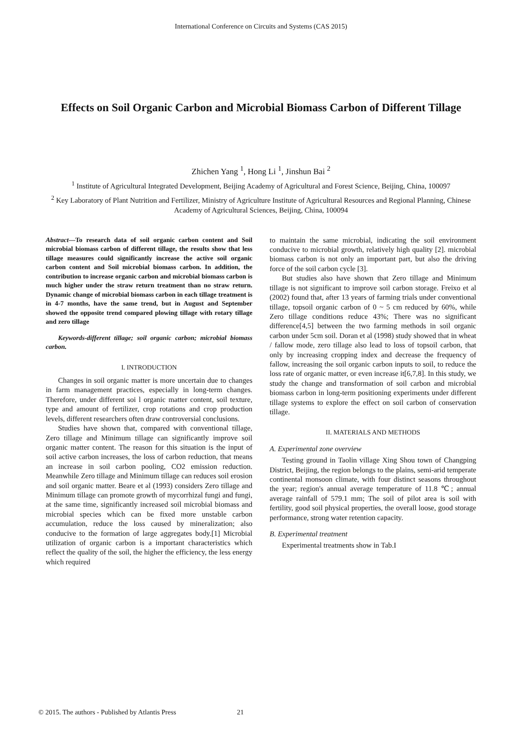International Conference on Circuits and Systems (CAS 2015)
Effects on Soil Organic Carbon and Microbial Biomass Carbon of Different Tillage
Zhichen Yang <sup>1</sup>, Hong Li <sup>1</sup>, Jinshun Bai <sup>2</sup>
<sup>1</sup> Institute of Agricultural Integrated Development, Beijing Academy of Agricultural and Forest Science, Beijing, China, 100097
<sup>2</sup> Key Laboratory of Plant Nutrition and Fertilizer, Ministry of Agriculture Institute of Agricultural Resources and Regional Planning, Chinese Academy of Agricultural Sciences, Beijing, China, 100094
Abstract—To research data of soil organic carbon content and Soil microbial biomass carbon of different tillage, the results show that less tillage measures could significantly increase the active soil organic carbon content and Soil microbial biomass carbon. In addition, the contribution to increase organic carbon and microbial biomass carbon is much higher under the straw return treatment than no straw return. Dynamic change of microbial biomass carbon in each tillage treatment is in 4-7 months, have the same trend, but in August and September showed the opposite trend compared plowing tillage with rotary tillage and zero tillage
Keywords-different tillage; soil organic carbon; microbial biomass carbon.
I. INTRODUCTION
Changes in soil organic matter is more uncertain due to changes in farm management practices, especially in long-term changes. Therefore, under different soi l organic matter content, soil texture, type and amount of fertilizer, crop rotations and crop production levels, different researchers often draw controversial conclusions.
Studies have shown that, compared with conventional tillage, Zero tillage and Minimum tillage can significantly improve soil organic matter content. The reason for this situation is the input of soil active carbon increases, the loss of carbon reduction, that means an increase in soil carbon pooling, CO2 emission reduction. Meanwhile Zero tillage and Minimum tillage can reduces soil erosion and soil organic matter. Beare et al (1993) considers Zero tillage and Minimum tillage can promote growth of mycorrhizal fungi and fungi, at the same time, significantly increased soil microbial biomass and microbial species which can be fixed more unstable carbon accumulation, reduce the loss caused by mineralization; also conducive to the formation of large aggregates body.[1] Microbial utilization of organic carbon is a important characteristics which reflect the quality of the soil, the higher the efficiency, the less energy which required
to maintain the same microbial, indicating the soil environment conducive to microbial growth, relatively high quality [2]. microbial biomass carbon is not only an important part, but also the driving force of the soil carbon cycle [3].
But studies also have shown that Zero tillage and Minimum tillage is not significant to improve soil carbon storage. Freixo et al (2002) found that, after 13 years of farming trials under conventional tillage, topsoil organic carbon of 0 ~ 5 cm reduced by 60%, while Zero tillage conditions reduce 43%; There was no significant difference[4,5] between the two farming methods in soil organic carbon under 5cm soil. Doran et al (1998) study showed that in wheat / fallow mode, zero tillage also lead to loss of topsoil carbon, that only by increasing cropping index and decrease the frequency of fallow, increasing the soil organic carbon inputs to soil, to reduce the loss rate of organic matter, or even increase it[6,7,8]. In this study, we study the change and transformation of soil carbon and microbial biomass carbon in long-term positioning experiments under different tillage systems to explore the effect on soil carbon of conservation tillage.
II. MATERIALS AND METHODS
A. Experimental zone overview
Testing ground in Taolin village Xing Shou town of Changping District, Beijing, the region belongs to the plains, semi-arid temperate continental monsoon climate, with four distinct seasons throughout the year; region's annual average temperature of 11.8 ℃; annual average rainfall of 579.1 mm; The soil of pilot area is soil with fertility, good soil physical properties, the overall loose, good storage performance, strong water retention capacity.
B. Experimental treatment
Experimental treatments show in Tab.I
© 2015. The authors - Published by Atlantis Press 21